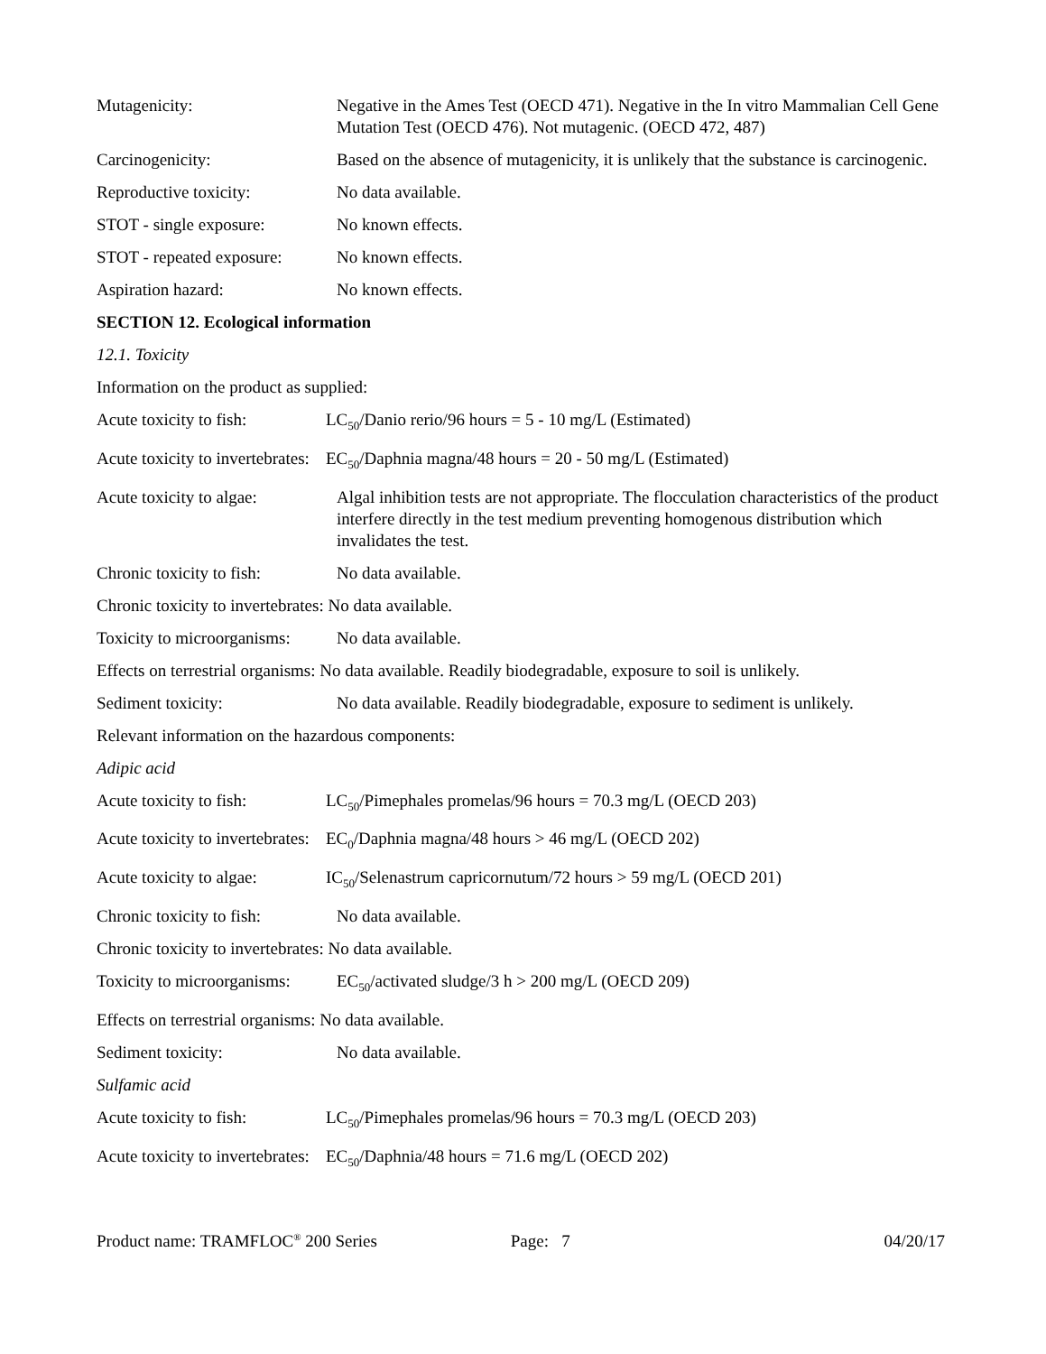Mutagenicity: Negative in the Ames Test (OECD 471). Negative in the In vitro Mammalian Cell Gene Mutation Test (OECD 476). Not mutagenic. (OECD 472, 487)
Carcinogenicity: Based on the absence of mutagenicity, it is unlikely that the substance is carcinogenic.
Reproductive toxicity: No data available.
STOT - single exposure: No known effects.
STOT - repeated exposure:
No known effects.
Aspiration hazard: No known effects.
SECTION 12. Ecological information
12.1. Toxicity
Information on the product as supplied:
Acute toxicity to fish:
LC<sub>50</sub>/Danio rerio/96 hours = 5 - 10 mg/L (Estimated)
Acute toxicity to invertebrates:
EC<sub>50</sub>/Daphnia magna/48 hours = 20 - 50 mg/L (Estimated)
Acute toxicity to algae:
Algal inhibition tests are not appropriate. The flocculation characteristics of the product interfere directly in the test medium preventing homogenous distribution which invalidates the test.
Chronic toxicity to fish:
No data available.
Chronic toxicity to invertebrates: No data available.
Toxicity to microorganisms:
No data available.
Effects on terrestrial organisms: No data available. Readily biodegradable, exposure to soil is unlikely.
Sediment toxicity: No data available. Readily biodegradable, exposure to sediment is unlikely.
Relevant information on the hazardous components:
Adipic acid
Acute toxicity to fish:
LC<sub>50</sub>/Pimephales promelas/96 hours = 70.3 mg/L (OECD 203)
Acute toxicity to invertebrates:
EC<sub>0</sub>/Daphnia magna/48 hours > 46 mg/L (OECD 202)
Acute toxicity to algae:
IC<sub>50</sub>/Selenastrum capricornutum/72 hours > 59 mg/L (OECD 201)
Chronic toxicity to fish:
No data available.
Chronic toxicity to invertebrates: No data available.
Toxicity to microorganisms:
EC<sub>50</sub>/activated sludge/3 h > 200 mg/L (OECD 209)
Effects on terrestrial organisms: No data available.
Sediment toxicity: No data available.
Sulfamic acid
Acute toxicity to fish:
LC<sub>50</sub>/Pimephales promelas/96 hours = 70.3 mg/L (OECD 203)
Acute toxicity to invertebrates:
EC<sub>50</sub>/Daphnia/48 hours = 71.6 mg/L (OECD 202)
Product name: TRAMFLOC<sup>®</sup> 200 Series Page: 7 04/20/17